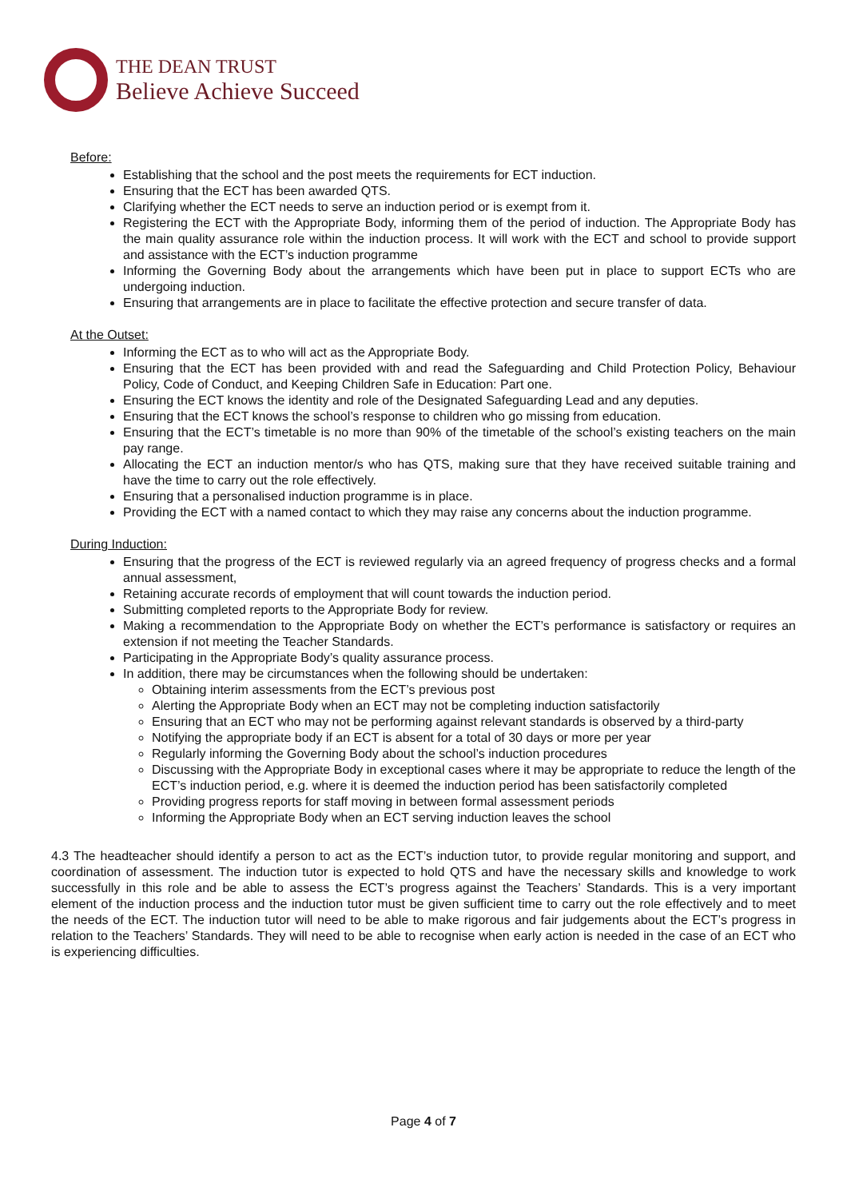THE DEAN TRUST
Believe Achieve Succeed
Before:
Establishing that the school and the post meets the requirements for ECT induction.
Ensuring that the ECT has been awarded QTS.
Clarifying whether the ECT needs to serve an induction period or is exempt from it.
Registering the ECT with the Appropriate Body, informing them of the period of induction. The Appropriate Body has the main quality assurance role within the induction process. It will work with the ECT and school to provide support and assistance with the ECT’s induction programme
Informing the Governing Body about the arrangements which have been put in place to support ECTs who are undergoing induction.
Ensuring that arrangements are in place to facilitate the effective protection and secure transfer of data.
At the Outset:
Informing the ECT as to who will act as the Appropriate Body.
Ensuring that the ECT has been provided with and read the Safeguarding and Child Protection Policy, Behaviour Policy, Code of Conduct, and Keeping Children Safe in Education: Part one.
Ensuring the ECT knows the identity and role of the Designated Safeguarding Lead and any deputies.
Ensuring that the ECT knows the school’s response to children who go missing from education.
Ensuring that the ECT’s timetable is no more than 90% of the timetable of the school’s existing teachers on the main pay range.
Allocating the ECT an induction mentor/s who has QTS, making sure that they have received suitable training and have the time to carry out the role effectively.
Ensuring that a personalised induction programme is in place.
Providing the ECT with a named contact to which they may raise any concerns about the induction programme.
During Induction:
Ensuring that the progress of the ECT is reviewed regularly via an agreed frequency of progress checks and a formal annual assessment,
Retaining accurate records of employment that will count towards the induction period.
Submitting completed reports to the Appropriate Body for review.
Making a recommendation to the Appropriate Body on whether the ECT’s performance is satisfactory or requires an extension if not meeting the Teacher Standards.
Participating in the Appropriate Body’s quality assurance process.
In addition, there may be circumstances when the following should be undertaken:
Obtaining interim assessments from the ECT’s previous post
Alerting the Appropriate Body when an ECT may not be completing induction satisfactorily
Ensuring that an ECT who may not be performing against relevant standards is observed by a third-party
Notifying the appropriate body if an ECT is absent for a total of 30 days or more per year
Regularly informing the Governing Body about the school’s induction procedures
Discussing with the Appropriate Body in exceptional cases where it may be appropriate to reduce the length of the ECT’s induction period, e.g. where it is deemed the induction period has been satisfactorily completed
Providing progress reports for staff moving in between formal assessment periods
Informing the Appropriate Body when an ECT serving induction leaves the school
4.3 The headteacher should identify a person to act as the ECT’s induction tutor, to provide regular monitoring and support, and coordination of assessment. The induction tutor is expected to hold QTS and have the necessary skills and knowledge to work successfully in this role and be able to assess the ECT’s progress against the Teachers’ Standards. This is a very important element of the induction process and the induction tutor must be given sufficient time to carry out the role effectively and to meet the needs of the ECT. The induction tutor will need to be able to make rigorous and fair judgements about the ECT’s progress in relation to the Teachers’ Standards. They will need to be able to recognise when early action is needed in the case of an ECT who is experiencing difficulties.
Page 4 of 7